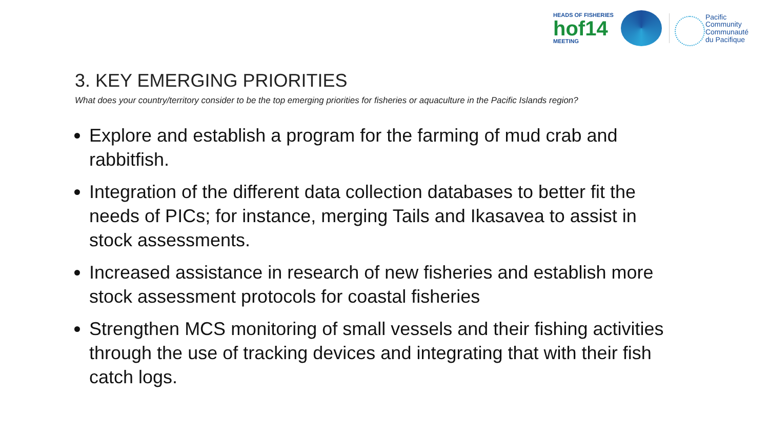HEADS OF FISHERIES
hof14
MEETING
Pacific
Community
Communauté
du Pacifique
3. KEY EMERGING PRIORITIES
What does your country/territory consider to be the top emerging priorities for fisheries or aquaculture in the Pacific Islands region?
Explore and establish a program for the farming of mud crab and rabbitfish.
Integration of the different data collection databases to better fit the needs of PICs; for instance, merging Tails and Ikasavea to assist in stock assessments.
Increased assistance in research of new fisheries and establish more stock assessment protocols for coastal fisheries
Strengthen MCS monitoring of small vessels and their fishing activities through the use of tracking devices and integrating that with their fish catch logs.